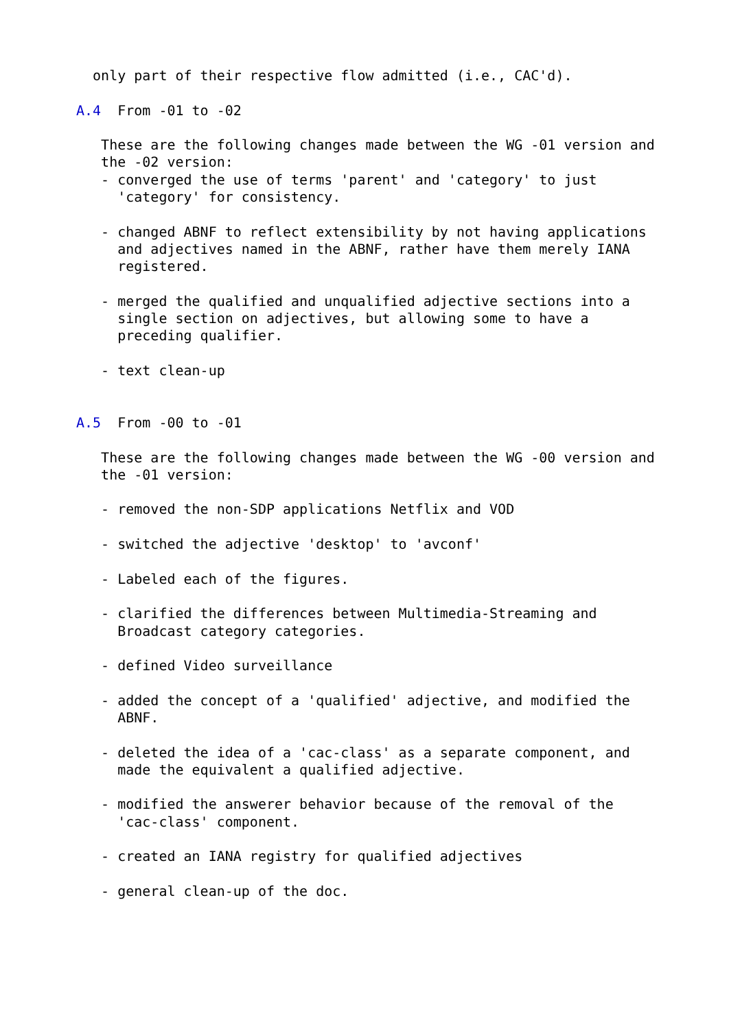only part of their respective flow admitted (i.e., CAC'd).

A.4  From -01 to -02

   These are the following changes made between the WG -01 version and
   the -02 version:
   - converged the use of terms 'parent' and 'category' to just
     'category' for consistency.

   - changed ABNF to reflect extensibility by not having applications
     and adjectives named in the ABNF, rather have them merely IANA
     registered.

   - merged the qualified and unqualified adjective sections into a
     single section on adjectives, but allowing some to have a
     preceding qualifier.

   - text clean-up


A.5  From -00 to -01

   These are the following changes made between the WG -00 version and
   the -01 version:

   - removed the non-SDP applications Netflix and VOD

   - switched the adjective 'desktop' to 'avconf'

   - Labeled each of the figures.

   - clarified the differences between Multimedia-Streaming and
     Broadcast category categories.

   - defined Video surveillance

   - added the concept of a 'qualified' adjective, and modified the
     ABNF.

   - deleted the idea of a 'cac-class' as a separate component, and
     made the equivalent a qualified adjective.

   - modified the answerer behavior because of the removal of the
     'cac-class' component.

   - created an IANA registry for qualified adjectives

   - general clean-up of the doc.